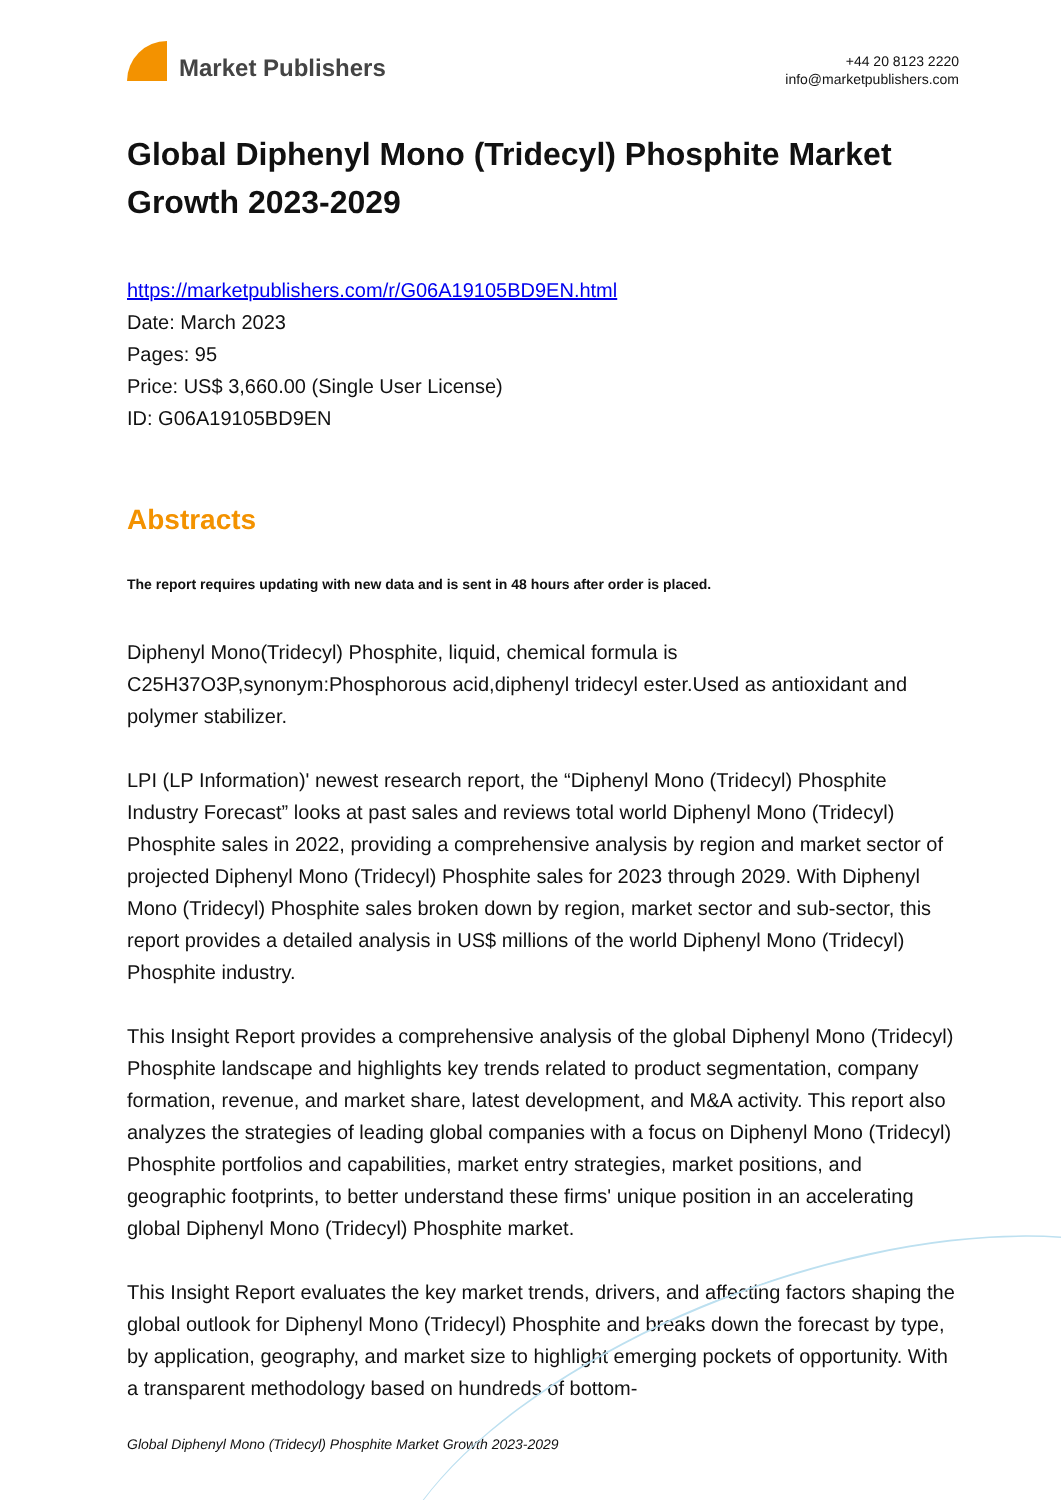Market Publishers
+44 20 8123 2220
info@marketpublishers.com
Global Diphenyl Mono (Tridecyl) Phosphite Market Growth 2023-2029
https://marketpublishers.com/r/G06A19105BD9EN.html
Date: March 2023
Pages: 95
Price: US$ 3,660.00 (Single User License)
ID: G06A19105BD9EN
Abstracts
The report requires updating with new data and is sent in 48 hours after order is placed.
Diphenyl Mono(Tridecyl) Phosphite, liquid, chemical formula is C25H37O3P,synonym:Phosphorous acid,diphenyl tridecyl ester.Used as antioxidant and polymer stabilizer.
LPI (LP Information)' newest research report, the “Diphenyl Mono (Tridecyl) Phosphite Industry Forecast” looks at past sales and reviews total world Diphenyl Mono (Tridecyl) Phosphite sales in 2022, providing a comprehensive analysis by region and market sector of projected Diphenyl Mono (Tridecyl) Phosphite sales for 2023 through 2029. With Diphenyl Mono (Tridecyl) Phosphite sales broken down by region, market sector and sub-sector, this report provides a detailed analysis in US$ millions of the world Diphenyl Mono (Tridecyl) Phosphite industry.
This Insight Report provides a comprehensive analysis of the global Diphenyl Mono (Tridecyl) Phosphite landscape and highlights key trends related to product segmentation, company formation, revenue, and market share, latest development, and M&A activity. This report also analyzes the strategies of leading global companies with a focus on Diphenyl Mono (Tridecyl) Phosphite portfolios and capabilities, market entry strategies, market positions, and geographic footprints, to better understand these firms' unique position in an accelerating global Diphenyl Mono (Tridecyl) Phosphite market.
This Insight Report evaluates the key market trends, drivers, and affecting factors shaping the global outlook for Diphenyl Mono (Tridecyl) Phosphite and breaks down the forecast by type, by application, geography, and market size to highlight emerging pockets of opportunity. With a transparent methodology based on hundreds of bottom-
Global Diphenyl Mono (Tridecyl) Phosphite Market Growth 2023-2029